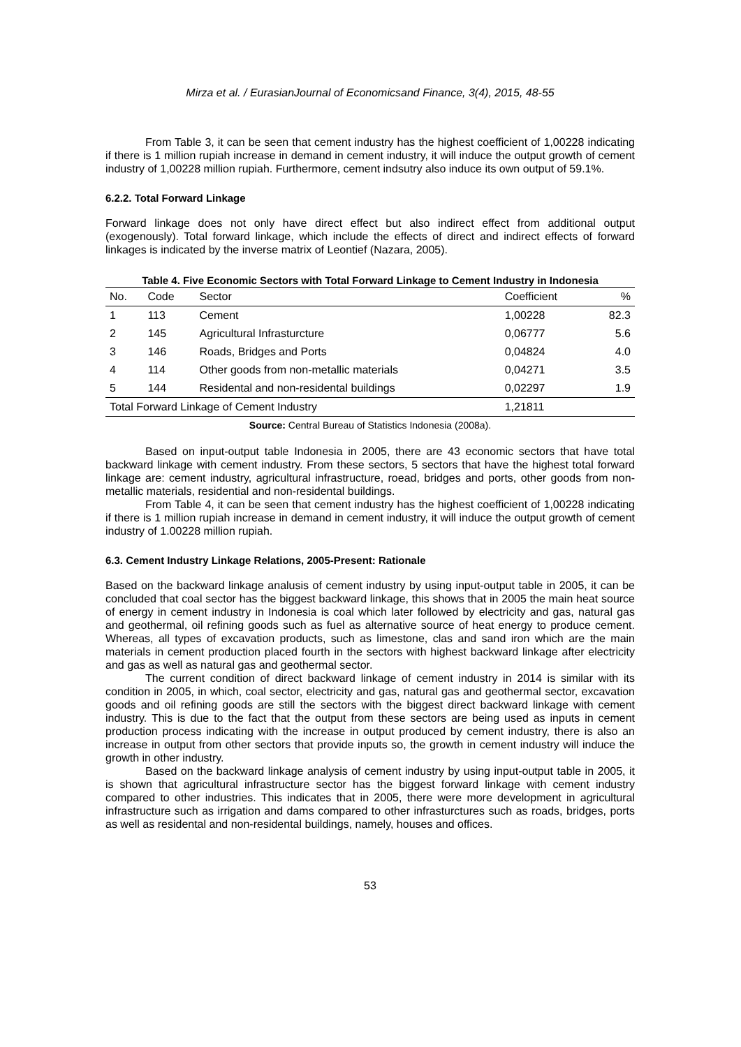Mirza et al. / EurasianJournal of Economicsand Finance, 3(4), 2015, 48-55
From Table 3, it can be seen that cement industry has the highest coefficient of 1,00228 indicating if there is 1 million rupiah increase in demand in cement industry, it will induce the output growth of cement industry of 1,00228 million rupiah. Furthermore, cement indsutry also induce its own output of 59.1%.
6.2.2. Total Forward Linkage
Forward linkage does not only have direct effect but also indirect effect from additional output (exogenously). Total forward linkage, which include the effects of direct and indirect effects of forward linkages is indicated by the inverse matrix of Leontief (Nazara, 2005).
Table 4. Five Economic Sectors with Total Forward Linkage to Cement Industry in Indonesia
| No. | Code | Sector | Coefficient | % |
| --- | --- | --- | --- | --- |
| 1 | 113 | Cement | 1,00228 | 82.3 |
| 2 | 145 | Agricultural Infrasturcture | 0,06777 | 5.6 |
| 3 | 146 | Roads, Bridges and Ports | 0,04824 | 4.0 |
| 4 | 114 | Other goods from non-metallic materials | 0,04271 | 3.5 |
| 5 | 144 | Residental and non-residental buildings | 0,02297 | 1.9 |
| Total Forward Linkage of Cement Industry | | | 1,21811 | |
Source: Central Bureau of Statistics Indonesia (2008a).
Based on input-output table Indonesia in 2005, there are 43 economic sectors that have total backward linkage with cement industry. From these sectors, 5 sectors that have the highest total forward linkage are: cement industry, agricultural infrastructure, roead, bridges and ports, other goods from non-metallic materials, residential and non-residental buildings.
From Table 4, it can be seen that cement industry has the highest coefficient of 1,00228 indicating if there is 1 million rupiah increase in demand in cement industry, it will induce the output growth of cement industry of 1.00228 million rupiah.
6.3. Cement Industry Linkage Relations, 2005-Present: Rationale
Based on the backward linkage analusis of cement industry by using input-output table in 2005, it can be concluded that coal sector has the biggest backward linkage, this shows that in 2005 the main heat source of energy in cement industry in Indonesia is coal which later followed by electricity and gas, natural gas and geothermal, oil refining goods such as fuel as alternative source of heat energy to produce cement. Whereas, all types of excavation products, such as limestone, clas and sand iron which are the main materials in cement production placed fourth in the sectors with highest backward linkage after electricity and gas as well as natural gas and geothermal sector.
The current condition of direct backward linkage of cement industry in 2014 is similar with its condition in 2005, in which, coal sector, electricity and gas, natural gas and geothermal sector, excavation goods and oil refining goods are still the sectors with the biggest direct backward linkage with cement industry. This is due to the fact that the output from these sectors are being used as inputs in cement production process indicating with the increase in output produced by cement industry, there is also an increase in output from other sectors that provide inputs so, the growth in cement industry will induce the growth in other industry.
Based on the backward linkage analysis of cement industry by using input-output table in 2005, it is shown that agricultural infrastructure sector has the biggest forward linkage with cement industry compared to other industries. This indicates that in 2005, there were more development in agricultural infrastructure such as irrigation and dams compared to other infrasturctures such as roads, bridges, ports as well as residental and non-residental buildings, namely, houses and offices.
53